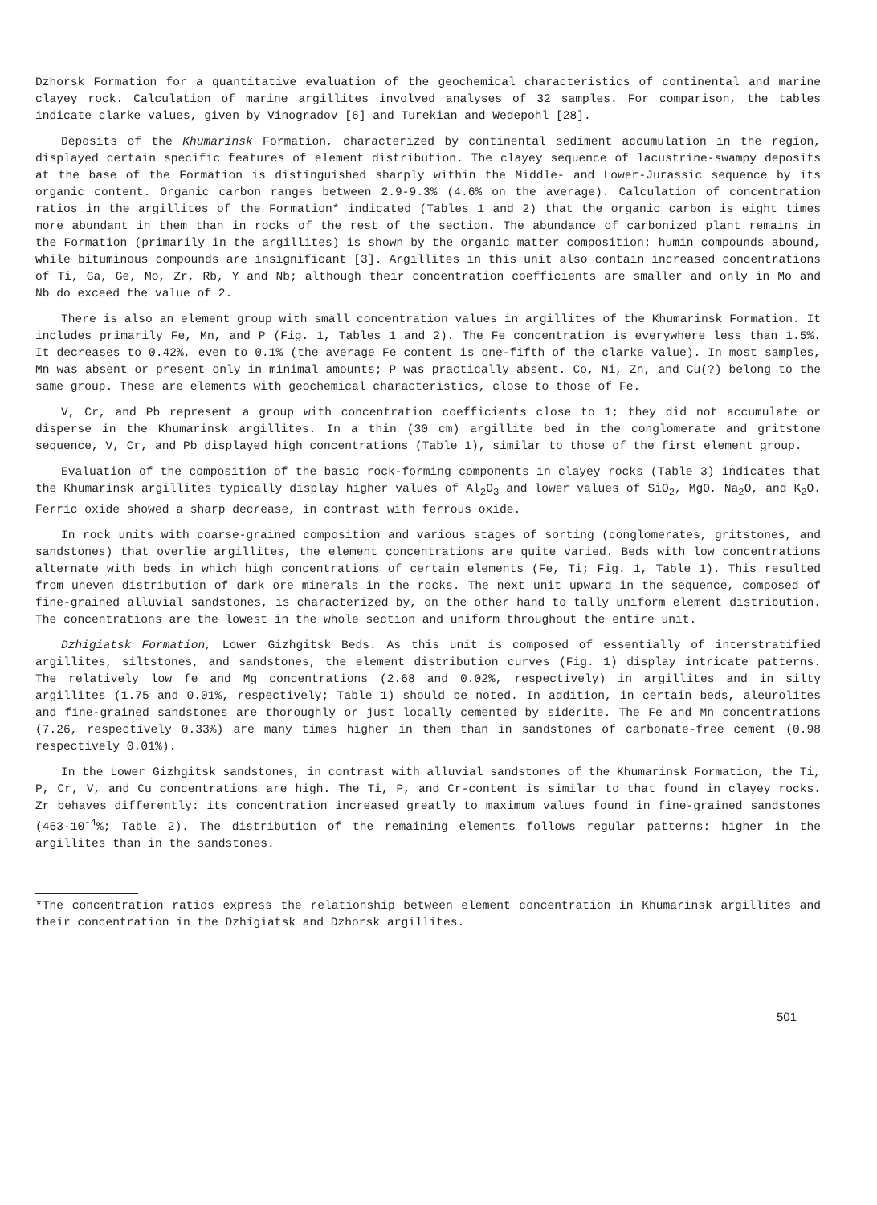Dzhorsk Formation for a quantitative evaluation of the geochemical characteristics of continental and marine clayey rock. Calculation of marine argillites involved analyses of 32 samples. For comparison, the tables indicate clarke values, given by Vinogradov [6] and Turekian and Wedepohl [28].
Deposits of the Khumarinsk Formation, characterized by continental sediment accumulation in the region, displayed certain specific features of element distribution. The clayey sequence of lacustrine-swampy deposits at the base of the Formation is distinguished sharply within the Middle- and Lower-Jurassic sequence by its organic content. Organic carbon ranges between 2.9-9.3% (4.6% on the average). Calculation of concentration ratios in the argillites of the Formation* indicated (Tables 1 and 2) that the organic carbon is eight times more abundant in them than in rocks of the rest of the section. The abundance of carbonized plant remains in the Formation (primarily in the argillites) is shown by the organic matter composition: humin compounds abound, while bituminous compounds are insignificant [3]. Argillites in this unit also contain increased concentrations of Ti, Ga, Ge, Mo, Zr, Rb, Y and Nb; although their concentration coefficients are smaller and only in Mo and Nb do exceed the value of 2.
There is also an element group with small concentration values in argillites of the Khumarinsk Formation. It includes primarily Fe, Mn, and P (Fig. 1, Tables 1 and 2). The Fe concentration is everywhere less than 1.5%. It decreases to 0.42%, even to 0.1% (the average Fe content is one-fifth of the clarke value). In most samples, Mn was absent or present only in minimal amounts; P was practically absent. Co, Ni, Zn, and Cu(?) belong to the same group. These are elements with geochemical characteristics, close to those of Fe.
V, Cr, and Pb represent a group with concentration coefficients close to 1; they did not accumulate or disperse in the Khumarinsk argillites. In a thin (30 cm) argillite bed in the conglomerate and gritstone sequence, V, Cr, and Pb displayed high concentrations (Table 1), similar to those of the first element group.
Evaluation of the composition of the basic rock-forming components in clayey rocks (Table 3) indicates that the Khumarinsk argillites typically display higher values of Al<sub>2</sub>O<sub>3</sub> and lower values of SiO<sub>2</sub>, MgO, Na<sub>2</sub>O, and K<sub>2</sub>O. Ferric oxide showed a sharp decrease, in contrast with ferrous oxide.
In rock units with coarse-grained composition and various stages of sorting (conglomerates, gritstones, and sandstones) that overlie argillites, the element concentrations are quite varied. Beds with low concentrations alternate with beds in which high concentrations of certain elements (Fe, Ti; Fig. 1, Table 1). This resulted from uneven distribution of dark ore minerals in the rocks. The next unit upward in the sequence, composed of fine-grained alluvial sandstones, is characterized by, on the other hand to tally uniform element distribution. The concentrations are the lowest in the whole section and uniform throughout the entire unit.
Dzhigiatsk Formation, Lower Gizhgitsk Beds. As this unit is composed of essentially of interstratified argillites, siltstones, and sandstones, the element distribution curves (Fig. 1) display intricate patterns. The relatively low fe and Mg concentrations (2.68 and 0.02%, respectively) in argillites and in silty argillites (1.75 and 0.01%, respectively; Table 1) should be noted. In addition, in certain beds, aleurolites and fine-grained sandstones are thoroughly or just locally cemented by siderite. The Fe and Mn concentrations (7.26, respectively 0.33%) are many times higher in them than in sandstones of carbonate-free cement (0.98 respectively 0.01%).
In the Lower Gizhgitsk sandstones, in contrast with alluvial sandstones of the Khumarinsk Formation, the Ti, P, Cr, V, and Cu concentrations are high. The Ti, P, and Cr-content is similar to that found in clayey rocks. Zr behaves differently: its concentration increased greatly to maximum values found in fine-grained sandstones (463·10<sup>-4</sup>%; Table 2). The distribution of the remaining elements follows regular patterns: higher in the argillites than in the sandstones.
*The concentration ratios express the relationship between element concentration in Khumarinsk argillites and their concentration in the Dzhigiatsk and Dzhorsk argillites.
501